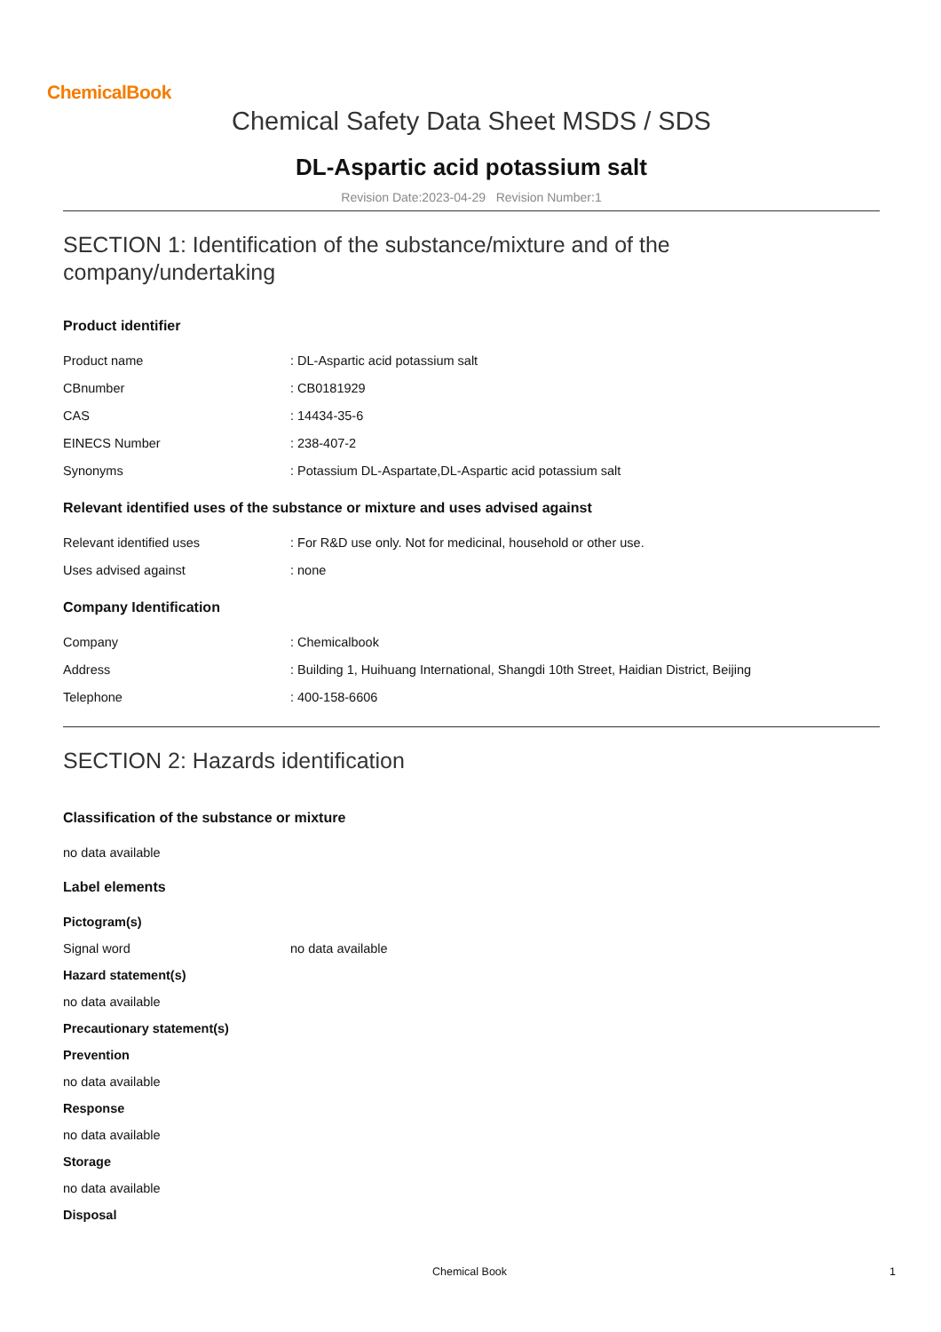ChemicalBook
Chemical Safety Data Sheet MSDS / SDS
DL-Aspartic acid potassium salt
Revision Date:2023-04-29 Revision Number:1
SECTION 1: Identification of the substance/mixture and of the company/undertaking
Product identifier
Product name: DL-Aspartic acid potassium salt
CBnumber: CB0181929
CAS: 14434-35-6
EINECS Number: 238-407-2
Synonyms: Potassium DL-Aspartate,DL-Aspartic acid potassium salt
Relevant identified uses of the substance or mixture and uses advised against
Relevant identified uses: For R&D use only. Not for medicinal, household or other use.
Uses advised against: none
Company Identification
Company: Chemicalbook
Address: Building 1, Huihuang International, Shangdi 10th Street, Haidian District, Beijing
Telephone: 400-158-6606
SECTION 2: Hazards identification
Classification of the substance or mixture
no data available
Label elements
Pictogram(s)
Signal word no data available
Hazard statement(s)
no data available
Precautionary statement(s)
Prevention
no data available
Response
no data available
Storage
no data available
Disposal
Chemical Book 1